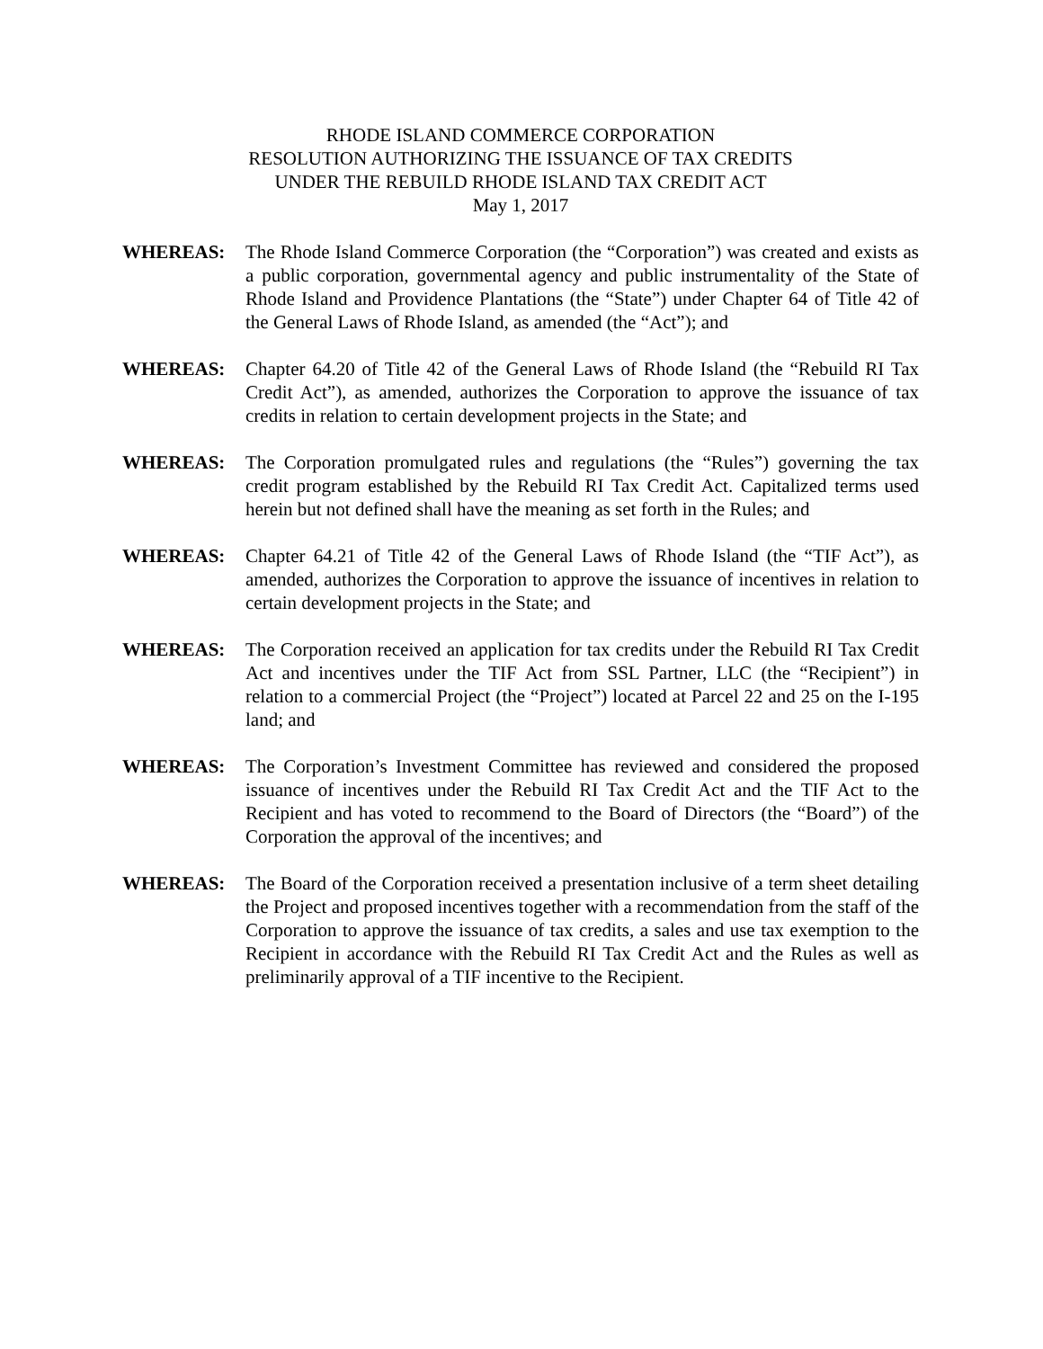RHODE ISLAND COMMERCE CORPORATION
RESOLUTION AUTHORIZING THE ISSUANCE OF TAX CREDITS
UNDER THE REBUILD RHODE ISLAND TAX CREDIT ACT
May 1, 2017
WHEREAS: The Rhode Island Commerce Corporation (the “Corporation”) was created and exists as a public corporation, governmental agency and public instrumentality of the State of Rhode Island and Providence Plantations (the “State”) under Chapter 64 of Title 42 of the General Laws of Rhode Island, as amended (the “Act”); and
WHEREAS: Chapter 64.20 of Title 42 of the General Laws of Rhode Island (the “Rebuild RI Tax Credit Act”), as amended, authorizes the Corporation to approve the issuance of tax credits in relation to certain development projects in the State; and
WHEREAS: The Corporation promulgated rules and regulations (the “Rules”) governing the tax credit program established by the Rebuild RI Tax Credit Act. Capitalized terms used herein but not defined shall have the meaning as set forth in the Rules; and
WHEREAS: Chapter 64.21 of Title 42 of the General Laws of Rhode Island (the “TIF Act”), as amended, authorizes the Corporation to approve the issuance of incentives in relation to certain development projects in the State; and
WHEREAS: The Corporation received an application for tax credits under the Rebuild RI Tax Credit Act and incentives under the TIF Act from SSL Partner, LLC (the “Recipient”) in relation to a commercial Project (the “Project”) located at Parcel 22 and 25 on the I-195 land; and
WHEREAS: The Corporation’s Investment Committee has reviewed and considered the proposed issuance of incentives under the Rebuild RI Tax Credit Act and the TIF Act to the Recipient and has voted to recommend to the Board of Directors (the “Board”) of the Corporation the approval of the incentives; and
WHEREAS: The Board of the Corporation received a presentation inclusive of a term sheet detailing the Project and proposed incentives together with a recommendation from the staff of the Corporation to approve the issuance of tax credits, a sales and use tax exemption to the Recipient in accordance with the Rebuild RI Tax Credit Act and the Rules as well as preliminarily approval of a TIF incentive to the Recipient.